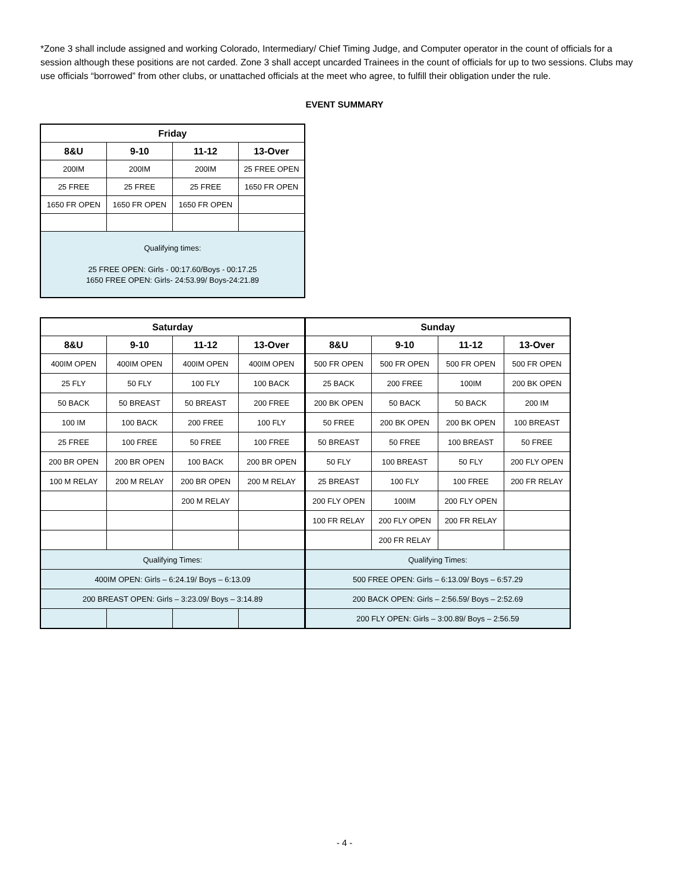*Zone 3 shall include assigned and working Colorado, Intermediary/ Chief Timing Judge, and Computer operator in the count of officials for a session although these positions are not carded. Zone 3 shall accept uncarded Trainees in the count of officials for up to two sessions. Clubs may use officials “borrowed” from other clubs, or unattached officials at the meet who agree, to fulfill their obligation under the rule.
EVENT SUMMARY
| Friday | | | |
| --- | --- | --- | --- |
| 8&U | 9-10 | 11-12 | 13-Over |
| 200IM | 200IM | 200IM | 25 FREE OPEN |
| 25 FREE | 25 FREE | 25 FREE | 1650 FR OPEN |
| 1650 FR OPEN | 1650 FR OPEN | 1650 FR OPEN | |
| Qualifying times: 25 FREE OPEN: Girls - 00:17.60/Boys - 00:17.25 1650 FREE OPEN: Girls- 24:53.99/ Boys-24:21.89 | | | |
| Saturday | | | | Sunday | | | |
| --- | --- | --- | --- | --- | --- | --- | --- |
| 8&U | 9-10 | 11-12 | 13-Over | 8&U | 9-10 | 11-12 | 13-Over |
| 400IM OPEN | 400IM OPEN | 400IM OPEN | 400IM OPEN | 500 FR OPEN | 500 FR OPEN | 500 FR OPEN | 500 FR OPEN |
| 25 FLY | 50 FLY | 100 FLY | 100 BACK | 25 BACK | 200 FREE | 100IM | 200 BK OPEN |
| 50 BACK | 50 BREAST | 50 BREAST | 200 FREE | 200 BK OPEN | 50 BACK | 50 BACK | 200 IM |
| 100 IM | 100 BACK | 200 FREE | 100 FLY | 50 FREE | 200 BK OPEN | 200 BK OPEN | 100 BREAST |
| 25 FREE | 100 FREE | 50 FREE | 100 FREE | 50 BREAST | 50 FREE | 100 BREAST | 50 FREE |
| 200 BR OPEN | 200 BR OPEN | 100 BACK | 200 BR OPEN | 50 FLY | 100 BREAST | 50 FLY | 200 FLY OPEN |
| 100 M RELAY | 200 M RELAY | 200 BR OPEN | 200 M RELAY | 25 BREAST | 100 FLY | 100 FREE | 200 FR RELAY |
| | | 200 M RELAY | | 200 FLY OPEN | 100IM | 200 FLY OPEN | |
| | | | | 100 FR RELAY | 200 FLY OPEN | 200 FR RELAY | |
| | | | | | 200 FR RELAY | | |
| Qualifying Times: | | | | Qualifying Times: | | | |
| 400IM OPEN: Girls – 6:24.19/ Boys – 6:13.09 | | | | 500 FREE OPEN: Girls – 6:13.09/ Boys – 6:57.29 | | | |
| 200 BREAST OPEN: Girls – 3:23.09/ Boys – 3:14.89 | | | | 200 BACK OPEN: Girls – 2:56.59/ Boys – 2:52.69 | | | |
| | | | | 200 FLY OPEN: Girls – 3:00.89/ Boys – 2:56.59 | | | |
- 4 -